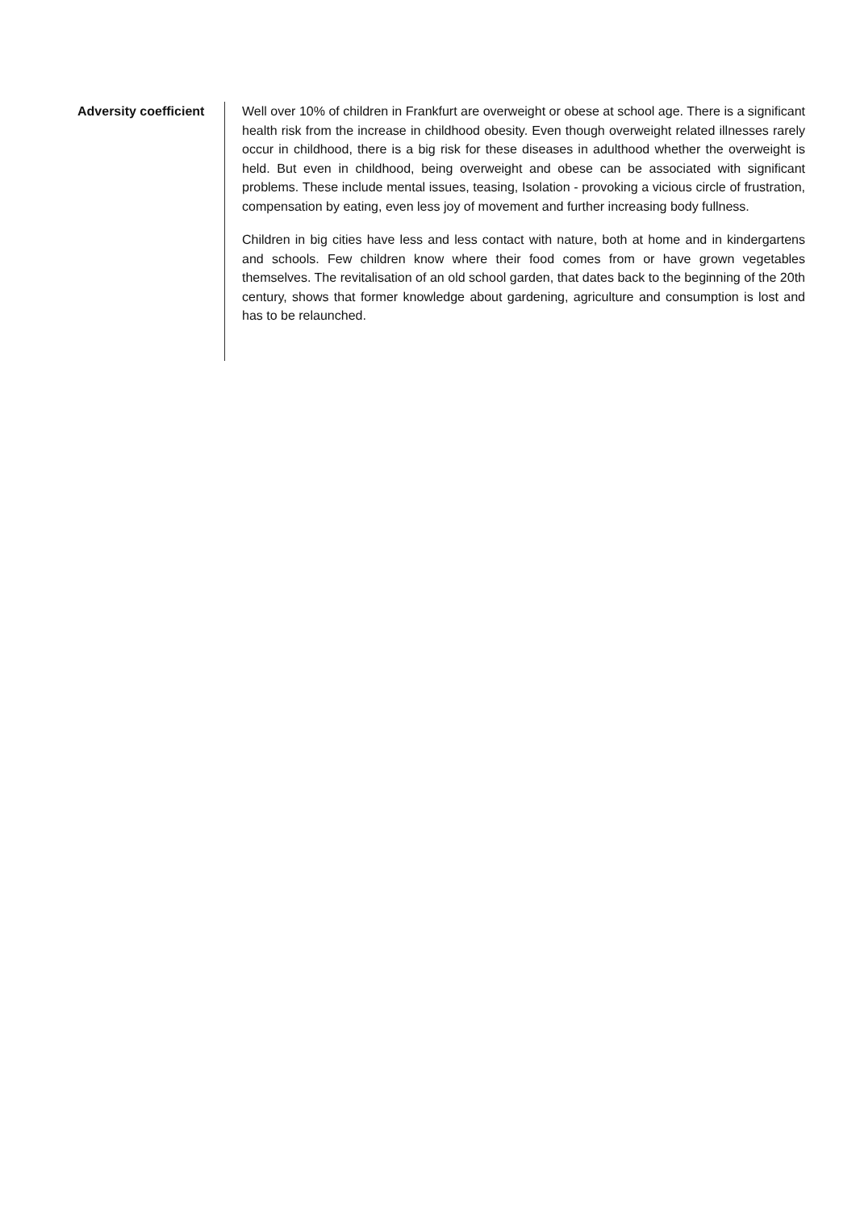Adversity coefficient
Well over 10% of children in Frankfurt are overweight or obese at school age. There is a significant health risk from the increase in childhood obesity. Even though overweight related illnesses rarely occur in childhood, there is a big risk for these diseases in adulthood whether the overweight is held. But even in childhood, being overweight and obese can be associated with significant problems. These include mental issues, teasing, Isolation - provoking a vicious circle of frustration, compensation by eating, even less joy of movement and further increasing body fullness.
Children in big cities have less and less contact with nature, both at home and in kindergartens and schools. Few children know where their food comes from or have grown vegetables themselves. The revitalisation of an old school garden, that dates back to the beginning of the 20th century, shows that former knowledge about gardening, agriculture and consumption is lost and has to be relaunched.